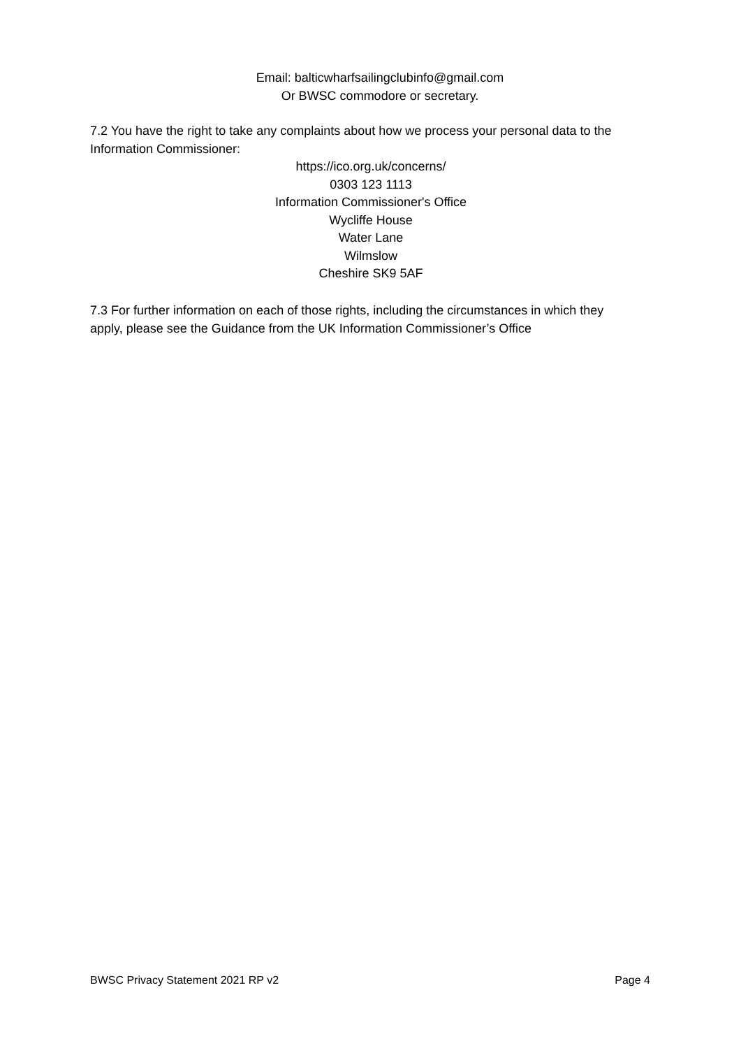Email: balticwharfsailingclubinfo@gmail.com
Or BWSC commodore or secretary.
7.2 You have the right to take any complaints about how we process your personal data to the Information Commissioner:
https://ico.org.uk/concerns/
0303 123 1113
Information Commissioner's Office
Wycliffe House
Water Lane
Wilmslow
Cheshire SK9 5AF
7.3 For further information on each of those rights, including the circumstances in which they apply, please see the Guidance from the UK Information Commissioner’s Office
BWSC Privacy Statement 2021 RP v2 Page 4